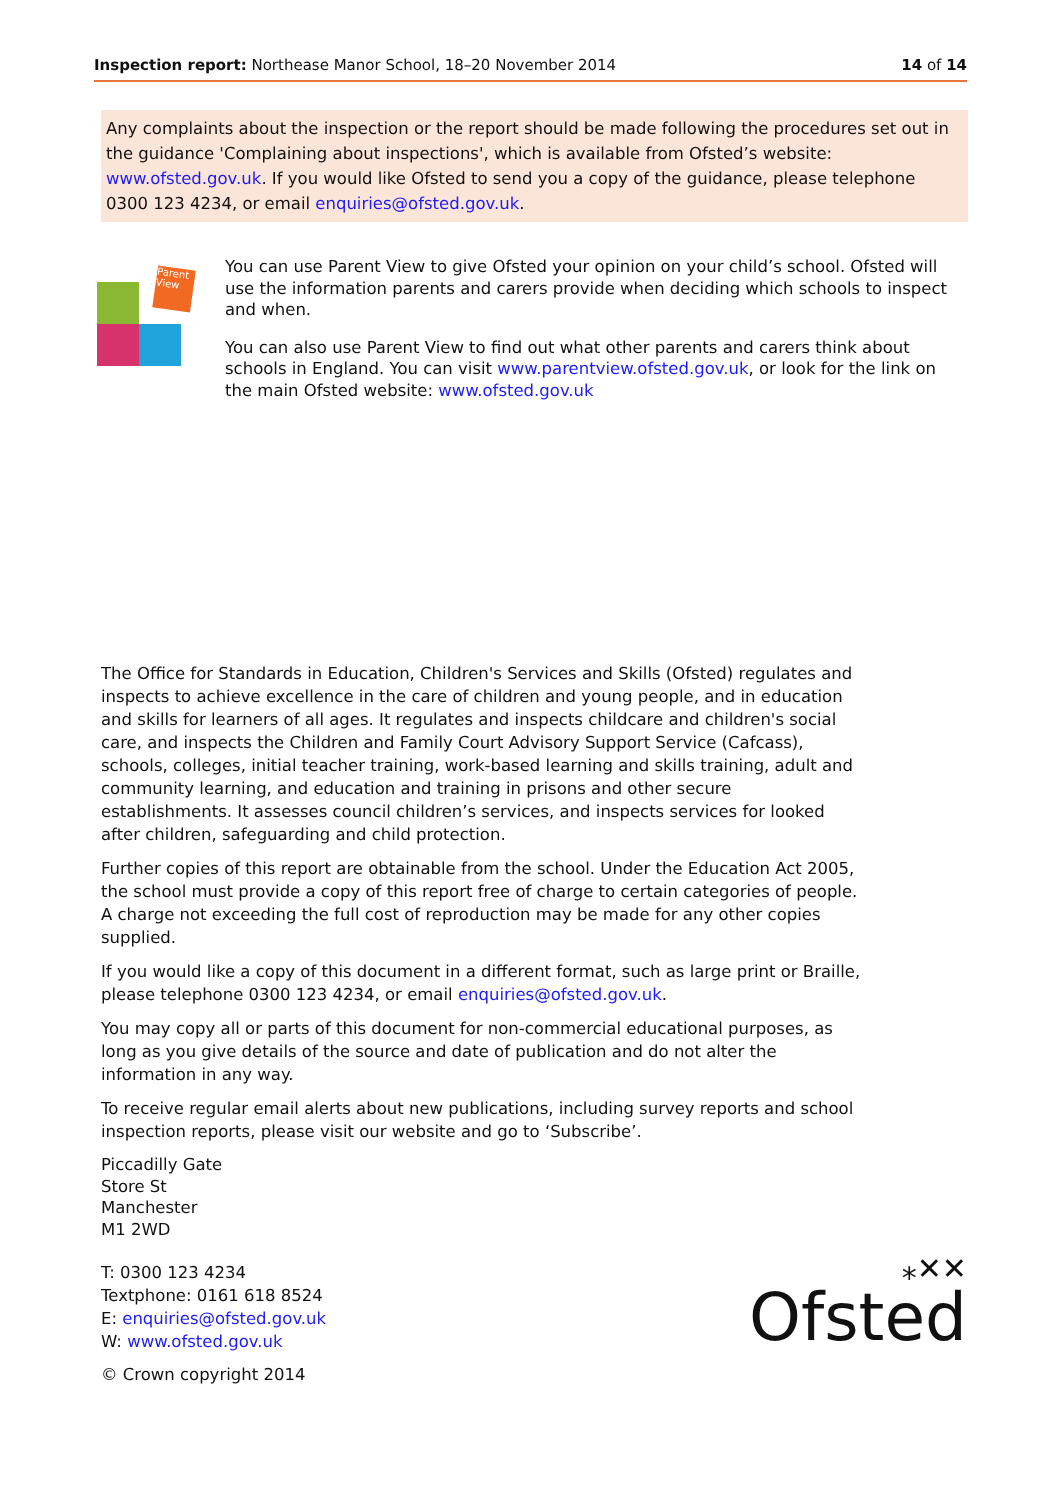Inspection report: Northease Manor School, 18–20 November 2014
14 of 14
Any complaints about the inspection or the report should be made following the procedures set out in the guidance 'Complaining about inspections', which is available from Ofsted’s website: www.ofsted.gov.uk. If you would like Ofsted to send you a copy of the guidance, please telephone 0300 123 4234, or email enquiries@ofsted.gov.uk.
Parent View
You can use Parent View to give Ofsted your opinion on your child’s school. Ofsted will use the information parents and carers provide when deciding which schools to inspect and when.
You can also use Parent View to find out what other parents and carers think about schools in England. You can visit www.parentview.ofsted.gov.uk, or look for the link on the main Ofsted website: www.ofsted.gov.uk
The Office for Standards in Education, Children's Services and Skills (Ofsted) regulates and inspects to achieve excellence in the care of children and young people, and in education and skills for learners of all ages. It regulates and inspects childcare and children's social care, and inspects the Children and Family Court Advisory Support Service (Cafcass), schools, colleges, initial teacher training, work-based learning and skills training, adult and community learning, and education and training in prisons and other secure establishments. It assesses council children’s services, and inspects services for looked after children, safeguarding and child protection.
Further copies of this report are obtainable from the school. Under the Education Act 2005, the school must provide a copy of this report free of charge to certain categories of people. A charge not exceeding the full cost of reproduction may be made for any other copies supplied.
If you would like a copy of this document in a different format, such as large print or Braille, please telephone 0300 123 4234, or email enquiries@ofsted.gov.uk.
You may copy all or parts of this document for non-commercial educational purposes, as long as you give details of the source and date of publication and do not alter the information in any way.
To receive regular email alerts about new publications, including survey reports and school inspection reports, please visit our website and go to ‘Subscribe’.
Piccadilly Gate
Store St
Manchester
M1 2WD
T: 0300 123 4234
Textphone: 0161 618 8524
E: enquiries@ofsted.gov.uk
W: www.ofsted.gov.uk
© Crown copyright 2014
⁎✕✕
Ofsted